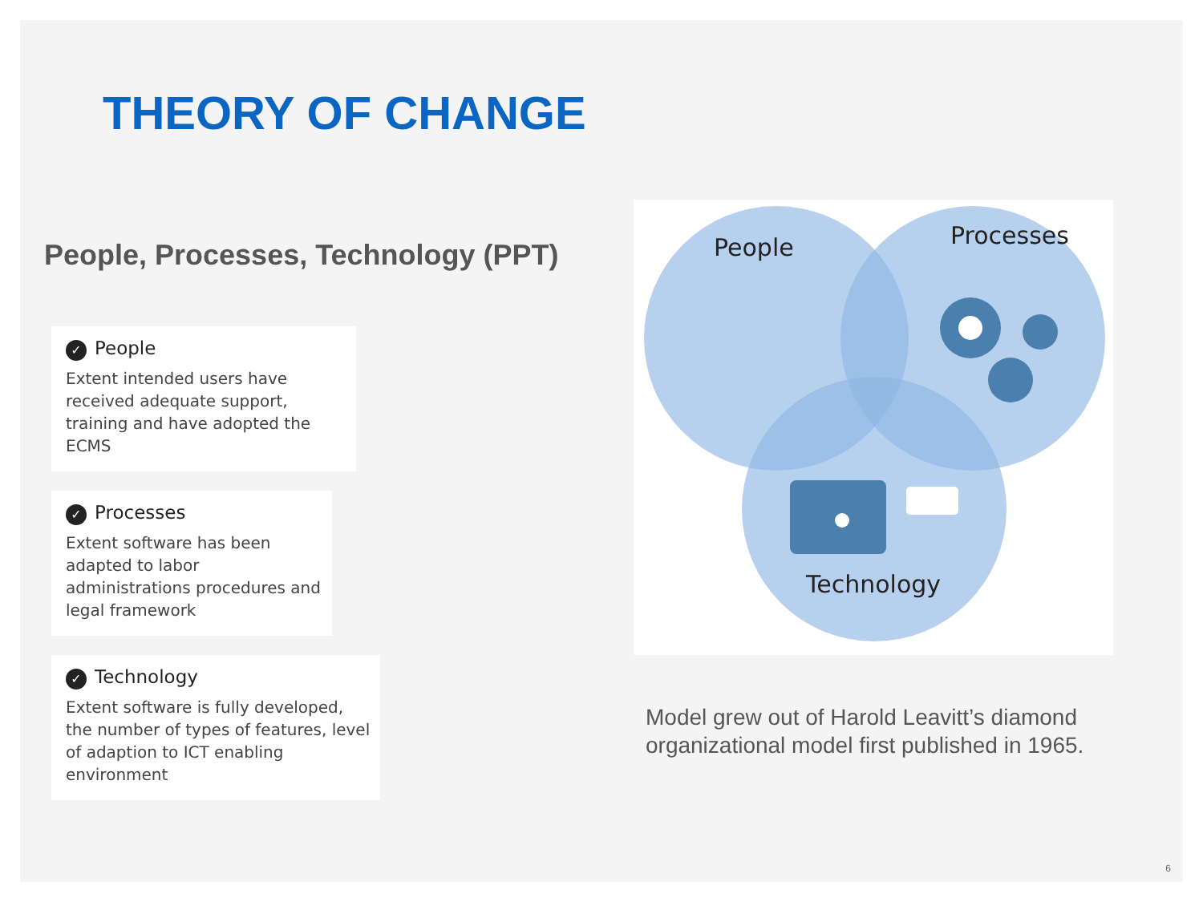THEORY OF CHANGE
People, Processes, Technology (PPT)
✓ People
Extent intended users have received adequate support, training and have adopted the ECMS
✓ Processes
Extent software has been adapted to labor administrations procedures and legal framework
✓ Technology
Extent software is fully developed, the number of types of features, level of adaption to ICT enabling environment
People
Processes
Technology
Model grew out of Harold Leavitt’s diamond organizational model first published in 1965.
6